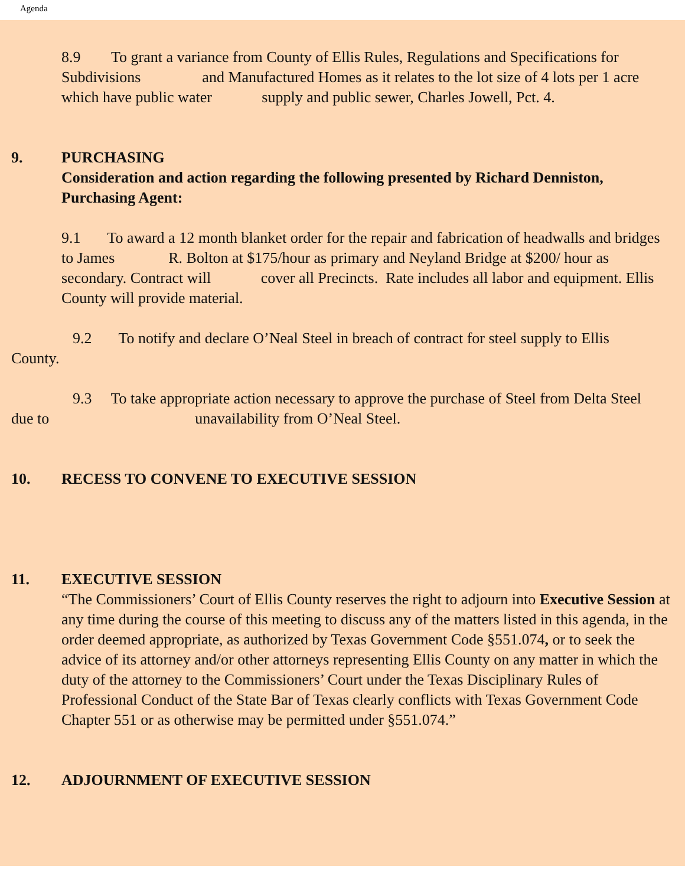Agenda
8.9 To grant a variance from County of Ellis Rules, Regulations and Specifications for Subdivisions and Manufactured Homes as it relates to the lot size of 4 lots per 1 acre which have public water supply and public sewer, Charles Jowell, Pct. 4.
9. PURCHASING
Consideration and action regarding the following presented by Richard Denniston, Purchasing Agent:
9.1 To award a 12 month blanket order for the repair and fabrication of headwalls and bridges to James R. Bolton at $175/hour as primary and Neyland Bridge at $200/ hour as secondary. Contract will cover all Precincts. Rate includes all labor and equipment. Ellis County will provide material.
9.2 To notify and declare O’Neal Steel in breach of contract for steel supply to Ellis County.
9.3 To take appropriate action necessary to approve the purchase of Steel from Delta Steel due to unavailability from O’Neal Steel.
10. RECESS TO CONVENE TO EXECUTIVE SESSION
11. EXECUTIVE SESSION
“The Commissioners’ Court of Ellis County reserves the right to adjourn into Executive Session at any time during the course of this meeting to discuss any of the matters listed in this agenda, in the order deemed appropriate, as authorized by Texas Government Code §551.074, or to seek the advice of its attorney and/or other attorneys representing Ellis County on any matter in which the duty of the attorney to the Commissioners’ Court under the Texas Disciplinary Rules of Professional Conduct of the State Bar of Texas clearly conflicts with Texas Government Code Chapter 551 or as otherwise may be permitted under §551.074.”
12. ADJOURNMENT OF EXECUTIVE SESSION